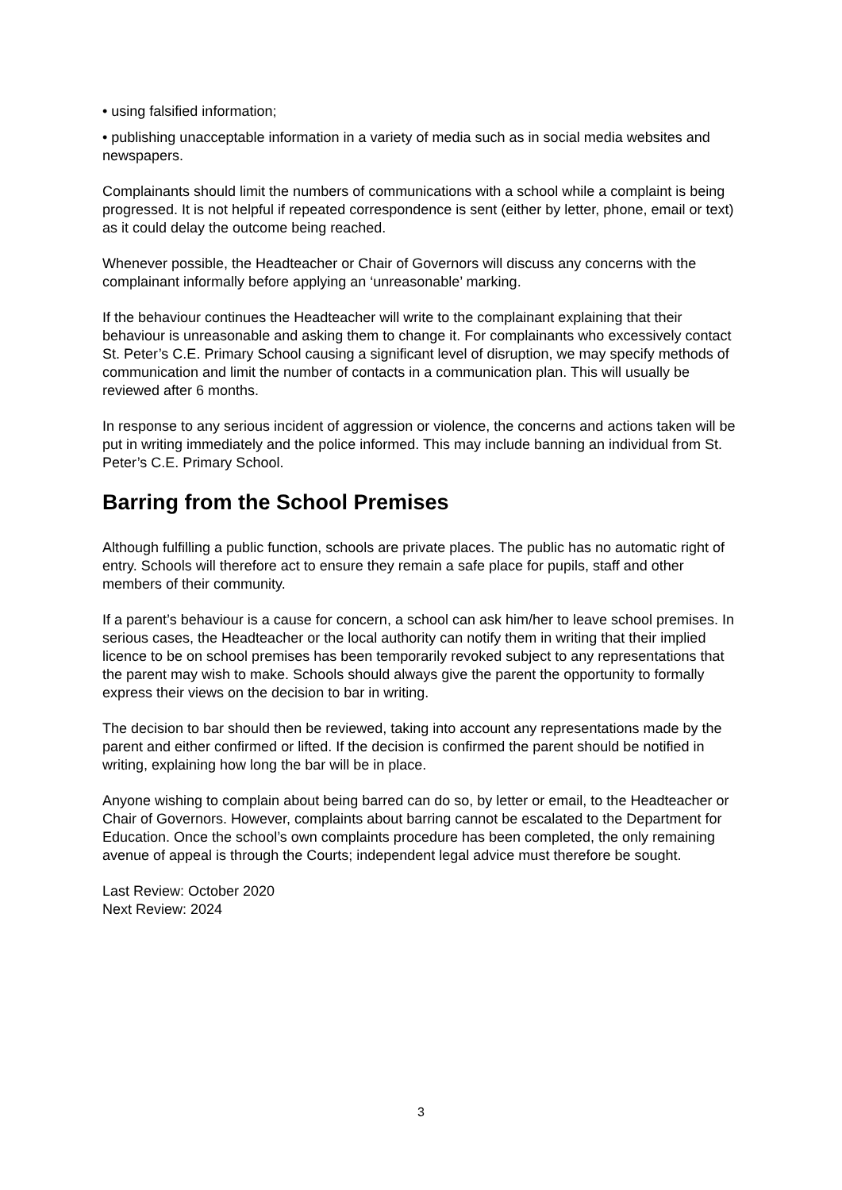• using falsified information;
• publishing unacceptable information in a variety of media such as in social media websites and newspapers.
Complainants should limit the numbers of communications with a school while a complaint is being progressed. It is not helpful if repeated correspondence is sent (either by letter, phone, email or text) as it could delay the outcome being reached.
Whenever possible, the Headteacher or Chair of Governors will discuss any concerns with the complainant informally before applying an ‘unreasonable’ marking.
If the behaviour continues the Headteacher will write to the complainant explaining that their behaviour is unreasonable and asking them to change it. For complainants who excessively contact St. Peter’s C.E. Primary School causing a significant level of disruption, we may specify methods of communication and limit the number of contacts in a communication plan. This will usually be reviewed after 6 months.
In response to any serious incident of aggression or violence, the concerns and actions taken will be put in writing immediately and the police informed. This may include banning an individual from St. Peter’s C.E. Primary School.
Barring from the School Premises
Although fulfilling a public function, schools are private places. The public has no automatic right of entry. Schools will therefore act to ensure they remain a safe place for pupils, staff and other members of their community.
If a parent’s behaviour is a cause for concern, a school can ask him/her to leave school premises. In serious cases, the Headteacher or the local authority can notify them in writing that their implied licence to be on school premises has been temporarily revoked subject to any representations that the parent may wish to make. Schools should always give the parent the opportunity to formally express their views on the decision to bar in writing.
The decision to bar should then be reviewed, taking into account any representations made by the parent and either confirmed or lifted. If the decision is confirmed the parent should be notified in writing, explaining how long the bar will be in place.
Anyone wishing to complain about being barred can do so, by letter or email, to the Headteacher or Chair of Governors. However, complaints about barring cannot be escalated to the Department for Education. Once the school’s own complaints procedure has been completed, the only remaining avenue of appeal is through the Courts; independent legal advice must therefore be sought.
Last Review: October 2020
Next Review: 2024
3